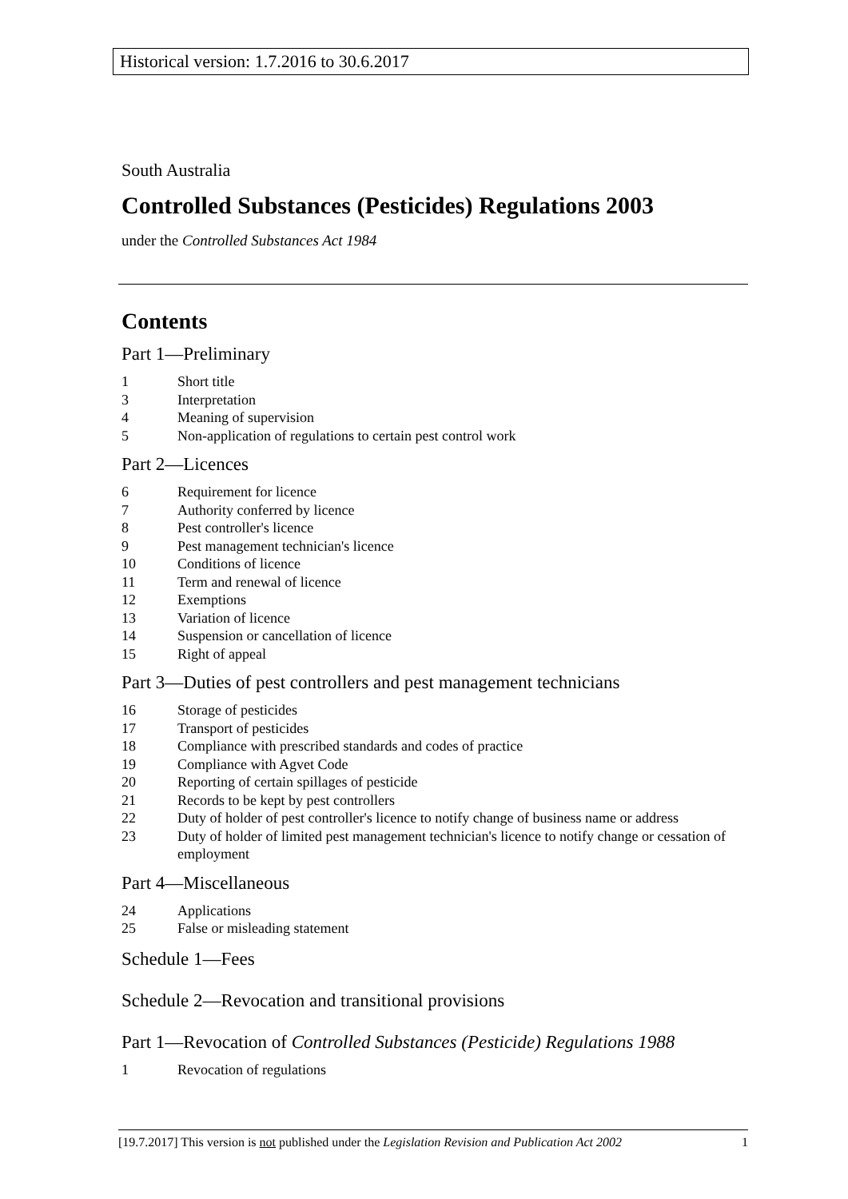Historical version: 1.7.2016 to 30.6.2017
South Australia
Controlled Substances (Pesticides) Regulations 2003
under the Controlled Substances Act 1984
Contents
Part 1—Preliminary
1 Short title
3 Interpretation
4 Meaning of supervision
5 Non-application of regulations to certain pest control work
Part 2—Licences
6 Requirement for licence
7 Authority conferred by licence
8 Pest controller's licence
9 Pest management technician's licence
10 Conditions of licence
11 Term and renewal of licence
12 Exemptions
13 Variation of licence
14 Suspension or cancellation of licence
15 Right of appeal
Part 3—Duties of pest controllers and pest management technicians
16 Storage of pesticides
17 Transport of pesticides
18 Compliance with prescribed standards and codes of practice
19 Compliance with Agvet Code
20 Reporting of certain spillages of pesticide
21 Records to be kept by pest controllers
22 Duty of holder of pest controller's licence to notify change of business name or address
23 Duty of holder of limited pest management technician's licence to notify change or cessation of employment
Part 4—Miscellaneous
24 Applications
25 False or misleading statement
Schedule 1—Fees
Schedule 2—Revocation and transitional provisions
Part 1—Revocation of Controlled Substances (Pesticide) Regulations 1988
1 Revocation of regulations
[19.7.2017] This version is not published under the Legislation Revision and Publication Act 2002 1